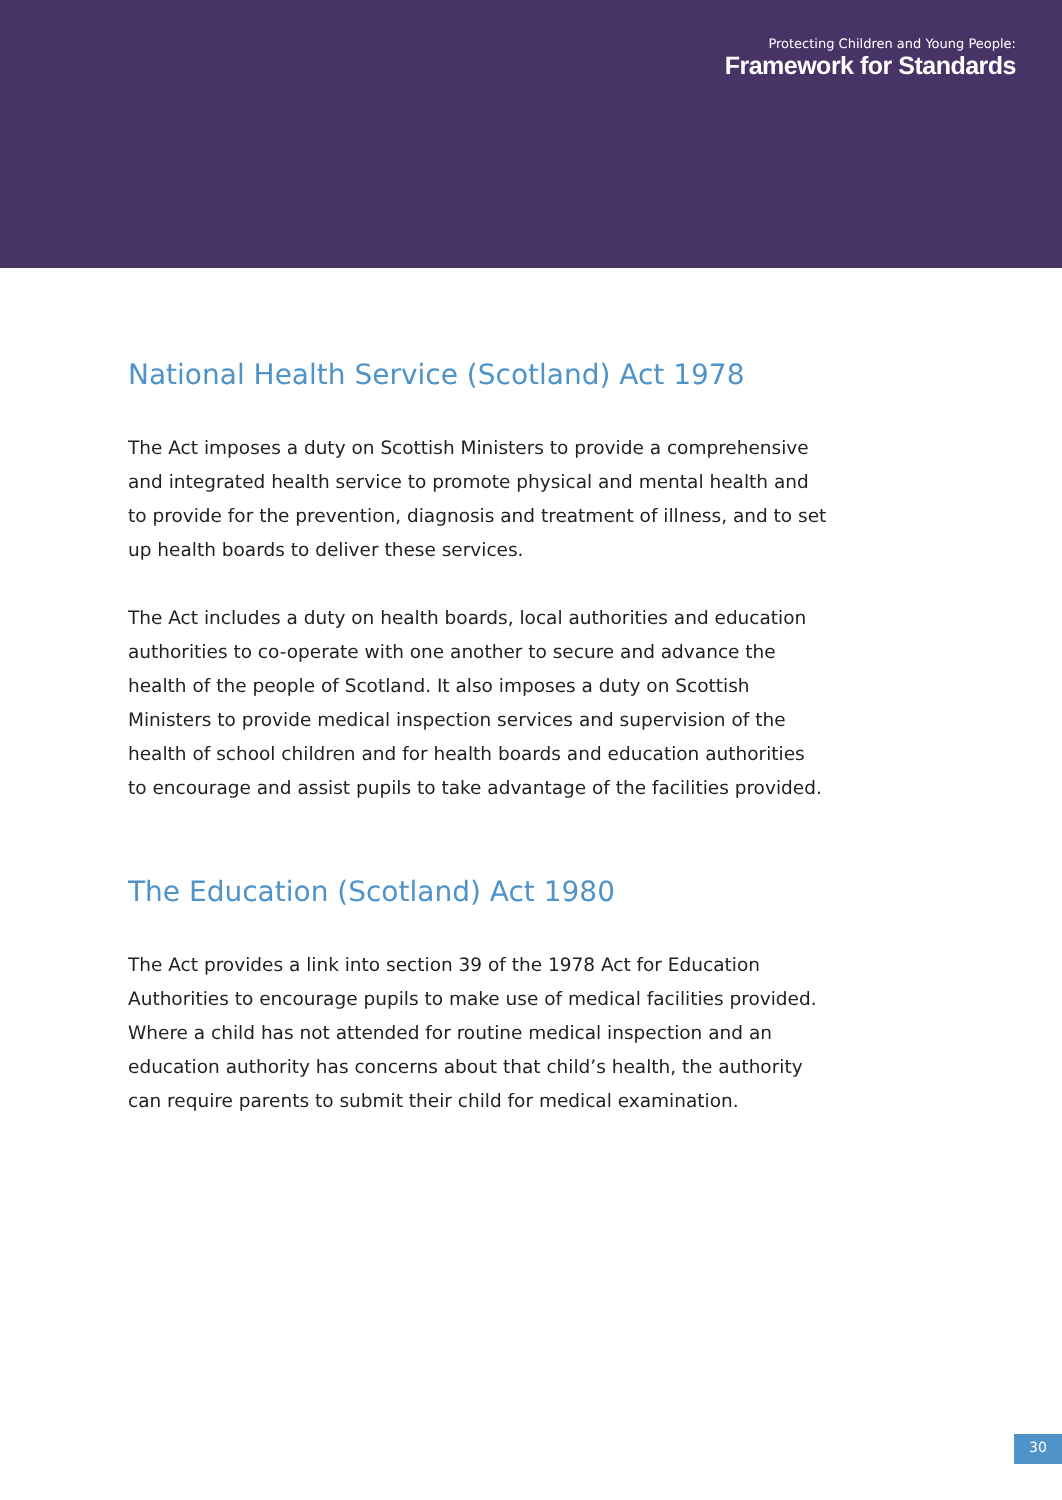Protecting Children and Young People:
Framework for Standards
National Health Service (Scotland) Act 1978
The Act imposes a duty on Scottish Ministers to provide a comprehensive and integrated health service to promote physical and mental health and to provide for the prevention, diagnosis and treatment of illness, and to set up health boards to deliver these services.
The Act includes a duty on health boards, local authorities and education authorities to co-operate with one another to secure and advance the health of the people of Scotland. It also imposes a duty on Scottish Ministers to provide medical inspection services and supervision of the health of school children and for health boards and education authorities to encourage and assist pupils to take advantage of the facilities provided.
The Education (Scotland) Act 1980
The Act provides a link into section 39 of the 1978 Act for Education Authorities to encourage pupils to make use of medical facilities provided. Where a child has not attended for routine medical inspection and an education authority has concerns about that child’s health, the authority can require parents to submit their child for medical examination.
30